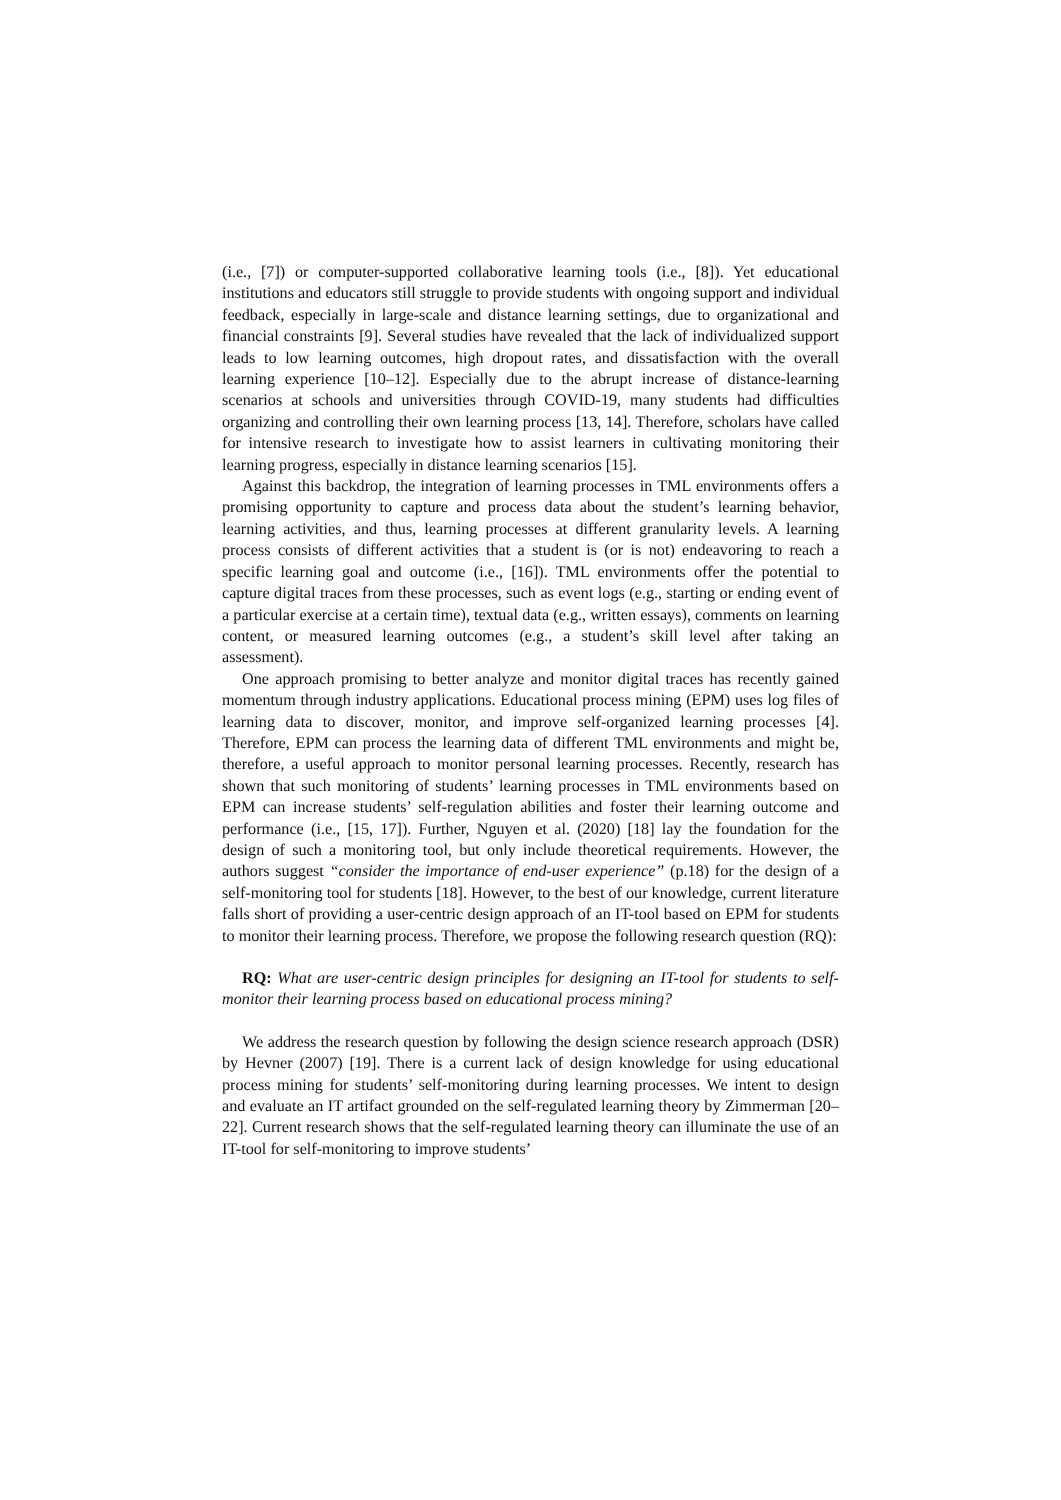(i.e., [7]) or computer-supported collaborative learning tools (i.e., [8]). Yet educational institutions and educators still struggle to provide students with ongoing support and individual feedback, especially in large-scale and distance learning settings, due to organizational and financial constraints [9]. Several studies have revealed that the lack of individualized support leads to low learning outcomes, high dropout rates, and dissatisfaction with the overall learning experience [10–12]. Especially due to the abrupt increase of distance-learning scenarios at schools and universities through COVID-19, many students had difficulties organizing and controlling their own learning process [13, 14]. Therefore, scholars have called for intensive research to investigate how to assist learners in cultivating monitoring their learning progress, especially in distance learning scenarios [15].
Against this backdrop, the integration of learning processes in TML environments offers a promising opportunity to capture and process data about the student’s learning behavior, learning activities, and thus, learning processes at different granularity levels. A learning process consists of different activities that a student is (or is not) endeavoring to reach a specific learning goal and outcome (i.e., [16]). TML environments offer the potential to capture digital traces from these processes, such as event logs (e.g., starting or ending event of a particular exercise at a certain time), textual data (e.g., written essays), comments on learning content, or measured learning outcomes (e.g., a student’s skill level after taking an assessment).
One approach promising to better analyze and monitor digital traces has recently gained momentum through industry applications. Educational process mining (EPM) uses log files of learning data to discover, monitor, and improve self-organized learning processes [4]. Therefore, EPM can process the learning data of different TML environments and might be, therefore, a useful approach to monitor personal learning processes. Recently, research has shown that such monitoring of students’ learning processes in TML environments based on EPM can increase students’ self-regulation abilities and foster their learning outcome and performance (i.e., [15, 17]). Further, Nguyen et al. (2020) [18] lay the foundation for the design of such a monitoring tool, but only include theoretical requirements. However, the authors suggest “consider the importance of end-user experience” (p.18) for the design of a self-monitoring tool for students [18]. However, to the best of our knowledge, current literature falls short of providing a user-centric design approach of an IT-tool based on EPM for students to monitor their learning process. Therefore, we propose the following research question (RQ):
RQ: What are user-centric design principles for designing an IT-tool for students to self-monitor their learning process based on educational process mining?
We address the research question by following the design science research approach (DSR) by Hevner (2007) [19]. There is a current lack of design knowledge for using educational process mining for students’ self-monitoring during learning processes. We intent to design and evaluate an IT artifact grounded on the self-regulated learning theory by Zimmerman [20–22]. Current research shows that the self-regulated learning theory can illuminate the use of an IT-tool for self-monitoring to improve students’